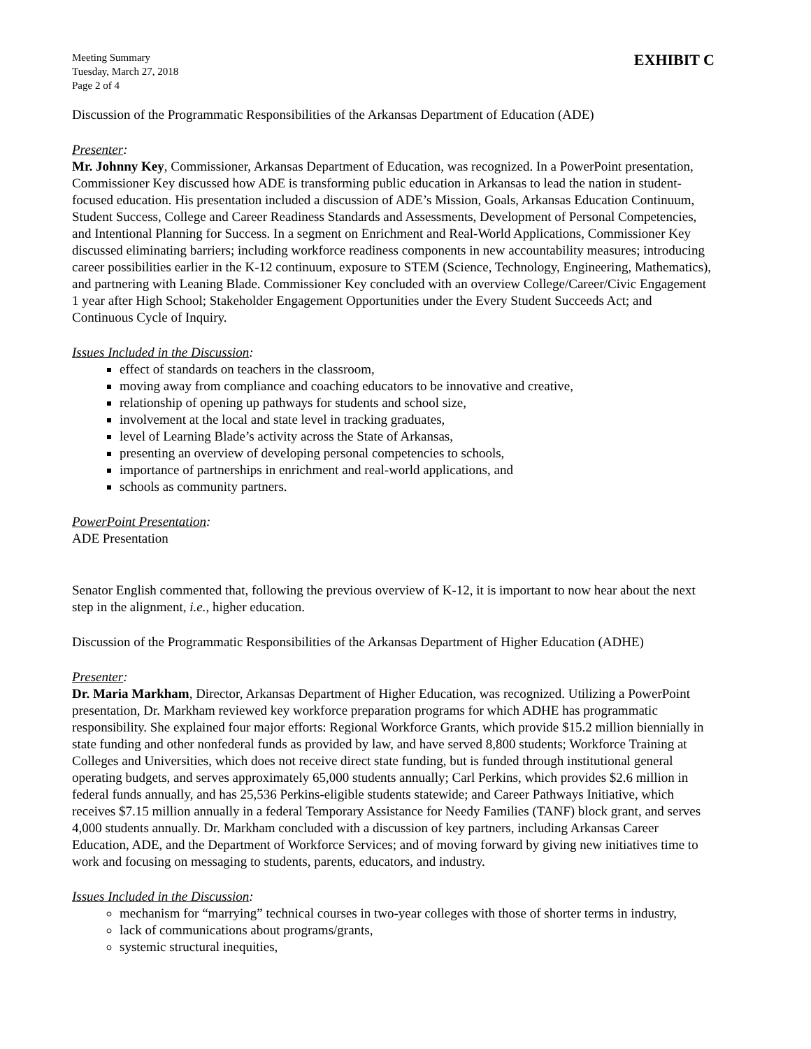Meeting Summary
Tuesday, March 27, 2018
Page 2 of 4
EXHIBIT C
Discussion of the Programmatic Responsibilities of the Arkansas Department of Education (ADE)
Presenter:
Mr. Johnny Key, Commissioner, Arkansas Department of Education, was recognized. In a PowerPoint presentation, Commissioner Key discussed how ADE is transforming public education in Arkansas to lead the nation in student-focused education. His presentation included a discussion of ADE’s Mission, Goals, Arkansas Education Continuum, Student Success, College and Career Readiness Standards and Assessments, Development of Personal Competencies, and Intentional Planning for Success. In a segment on Enrichment and Real-World Applications, Commissioner Key discussed eliminating barriers; including workforce readiness components in new accountability measures; introducing career possibilities earlier in the K-12 continuum, exposure to STEM (Science, Technology, Engineering, Mathematics), and partnering with Leaning Blade. Commissioner Key concluded with an overview College/Career/Civic Engagement 1 year after High School; Stakeholder Engagement Opportunities under the Every Student Succeeds Act; and Continuous Cycle of Inquiry.
Issues Included in the Discussion:
effect of standards on teachers in the classroom,
moving away from compliance and coaching educators to be innovative and creative,
relationship of opening up pathways for students and school size,
involvement at the local and state level in tracking graduates,
level of Learning Blade’s activity across the State of Arkansas,
presenting an overview of developing personal competencies to schools,
importance of partnerships in enrichment and real-world applications, and
schools as community partners.
PowerPoint Presentation:
ADE Presentation
Senator English commented that, following the previous overview of K-12, it is important to now hear about the next step in the alignment, i.e., higher education.
Discussion of the Programmatic Responsibilities of the Arkansas Department of Higher Education (ADHE)
Presenter:
Dr. Maria Markham, Director, Arkansas Department of Higher Education, was recognized. Utilizing a PowerPoint presentation, Dr. Markham reviewed key workforce preparation programs for which ADHE has programmatic responsibility. She explained four major efforts: Regional Workforce Grants, which provide $15.2 million biennially in state funding and other nonfederal funds as provided by law, and have served 8,800 students; Workforce Training at Colleges and Universities, which does not receive direct state funding, but is funded through institutional general operating budgets, and serves approximately 65,000 students annually; Carl Perkins, which provides $2.6 million in federal funds annually, and has 25,536 Perkins-eligible students statewide; and Career Pathways Initiative, which receives $7.15 million annually in a federal Temporary Assistance for Needy Families (TANF) block grant, and serves 4,000 students annually. Dr. Markham concluded with a discussion of key partners, including Arkansas Career Education, ADE, and the Department of Workforce Services; and of moving forward by giving new initiatives time to work and focusing on messaging to students, parents, educators, and industry.
Issues Included in the Discussion:
mechanism for “marrying” technical courses in two-year colleges with those of shorter terms in industry,
lack of communications about programs/grants,
systemic structural inequities,